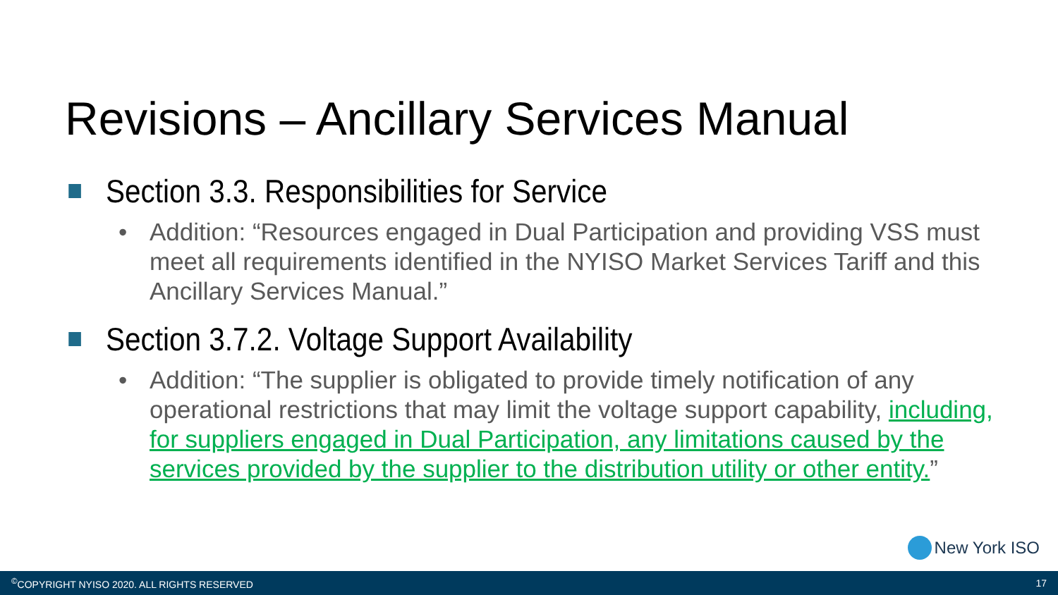Revisions – Ancillary Services Manual
Section 3.3. Responsibilities for Service
• Addition: “Resources engaged in Dual Participation and providing VSS must meet all requirements identified in the NYISO Market Services Tariff and this Ancillary Services Manual.”
Section 3.7.2. Voltage Support Availability
• Addition: “The supplier is obligated to provide timely notification of any operational restrictions that may limit the voltage support capability, including, for suppliers engaged in Dual Participation, any limitations caused by the services provided by the supplier to the distribution utility or other entity.”
New York ISO
<sup>©</sup>COPYRIGHT NYISO 2020. ALL RIGHTS RESERVED 17